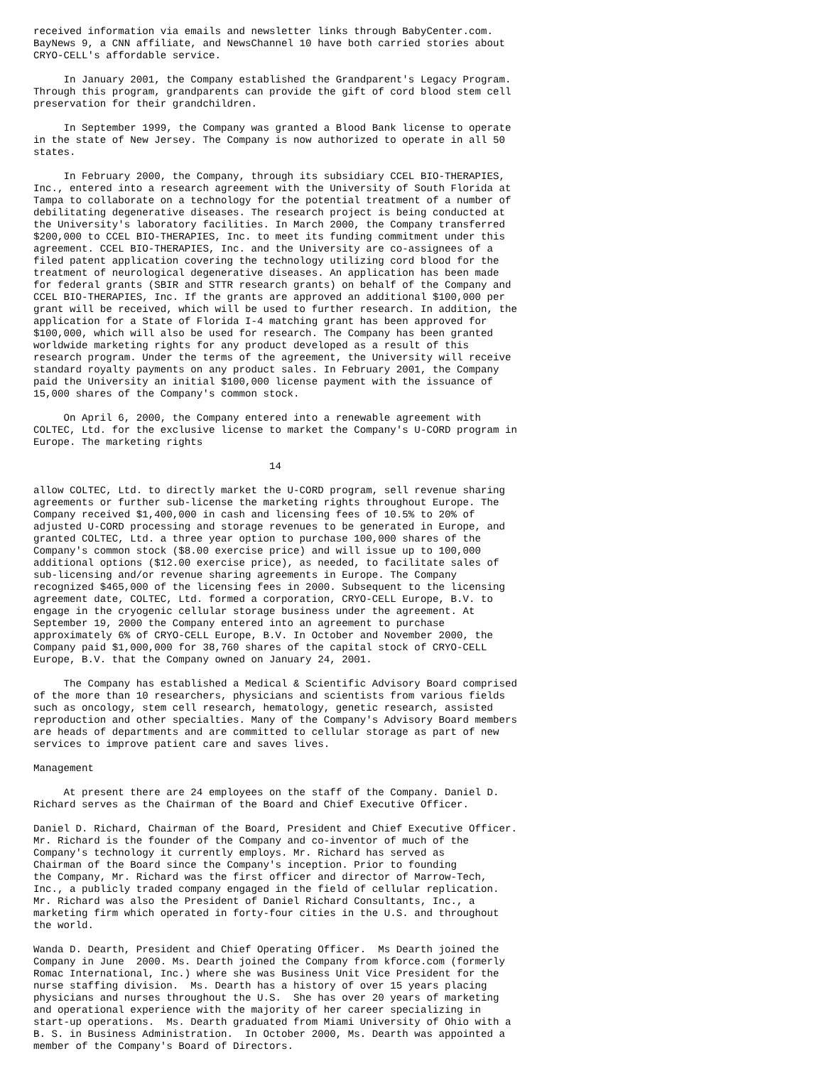received information via emails and newsletter links through BabyCenter.com.
BayNews 9, a CNN affiliate, and NewsChannel 10 have both carried stories about
CRYO-CELL's affordable service.

     In January 2001, the Company established the Grandparent's Legacy Program.
Through this program, grandparents can provide the gift of cord blood stem cell
preservation for their grandchildren.

     In September 1999, the Company was granted a Blood Bank license to operate
in the state of New Jersey. The Company is now authorized to operate in all 50
states.

     In February 2000, the Company, through its subsidiary CCEL BIO-THERAPIES,
Inc., entered into a research agreement with the University of South Florida at
Tampa to collaborate on a technology for the potential treatment of a number of
debilitating degenerative diseases. The research project is being conducted at
the University's laboratory facilities. In March 2000, the Company transferred
$200,000 to CCEL BIO-THERAPIES, Inc. to meet its funding commitment under this
agreement. CCEL BIO-THERAPIES, Inc. and the University are co-assignees of a
filed patent application covering the technology utilizing cord blood for the
treatment of neurological degenerative diseases. An application has been made
for federal grants (SBIR and STTR research grants) on behalf of the Company and
CCEL BIO-THERAPIES, Inc. If the grants are approved an additional $100,000 per
grant will be received, which will be used to further research. In addition, the
application for a State of Florida I-4 matching grant has been approved for
$100,000, which will also be used for research. The Company has been granted
worldwide marketing rights for any product developed as a result of this
research program. Under the terms of the agreement, the University will receive
standard royalty payments on any product sales. In February 2001, the Company
paid the University an initial $100,000 license payment with the issuance of
15,000 shares of the Company's common stock.

     On April 6, 2000, the Company entered into a renewable agreement with
COLTEC, Ltd. for the exclusive license to market the Company's U-CORD program in
Europe. The marketing rights

                                       14

allow COLTEC, Ltd. to directly market the U-CORD program, sell revenue sharing
agreements or further sub-license the marketing rights throughout Europe. The
Company received $1,400,000 in cash and licensing fees of 10.5% to 20% of
adjusted U-CORD processing and storage revenues to be generated in Europe, and
granted COLTEC, Ltd. a three year option to purchase 100,000 shares of the
Company's common stock ($8.00 exercise price) and will issue up to 100,000
additional options ($12.00 exercise price), as needed, to facilitate sales of
sub-licensing and/or revenue sharing agreements in Europe. The Company
recognized $465,000 of the licensing fees in 2000. Subsequent to the licensing
agreement date, COLTEC, Ltd. formed a corporation, CRYO-CELL Europe, B.V. to
engage in the cryogenic cellular storage business under the agreement. At
September 19, 2000 the Company entered into an agreement to purchase
approximately 6% of CRYO-CELL Europe, B.V. In October and November 2000, the
Company paid $1,000,000 for 38,760 shares of the capital stock of CRYO-CELL
Europe, B.V. that the Company owned on January 24, 2001.

     The Company has established a Medical & Scientific Advisory Board comprised
of the more than 10 researchers, physicians and scientists from various fields
such as oncology, stem cell research, hematology, genetic research, assisted
reproduction and other specialties. Many of the Company's Advisory Board members
are heads of departments and are committed to cellular storage as part of new
services to improve patient care and saves lives.

Management

     At present there are 24 employees on the staff of the Company. Daniel D.
Richard serves as the Chairman of the Board and Chief Executive Officer.

Daniel D. Richard, Chairman of the Board, President and Chief Executive Officer.
Mr. Richard is the founder of the Company and co-inventor of much of the
Company's technology it currently employs. Mr. Richard has served as
Chairman of the Board since the Company's inception. Prior to founding
the Company, Mr. Richard was the first officer and director of Marrow-Tech,
Inc., a publicly traded company engaged in the field of cellular replication.
Mr. Richard was also the President of Daniel Richard Consultants, Inc., a
marketing firm which operated in forty-four cities in the U.S. and throughout
the world.

Wanda D. Dearth, President and Chief Operating Officer.  Ms Dearth joined the
Company in June  2000. Ms. Dearth joined the Company from kforce.com (formerly
Romac International, Inc.) where she was Business Unit Vice President for the
nurse staffing division.  Ms. Dearth has a history of over 15 years placing
physicians and nurses throughout the U.S.  She has over 20 years of marketing
and operational experience with the majority of her career specializing in
start-up operations.  Ms. Dearth graduated from Miami University of Ohio with a
B. S. in Business Administration.  In October 2000, Ms. Dearth was appointed a
member of the Company's Board of Directors.